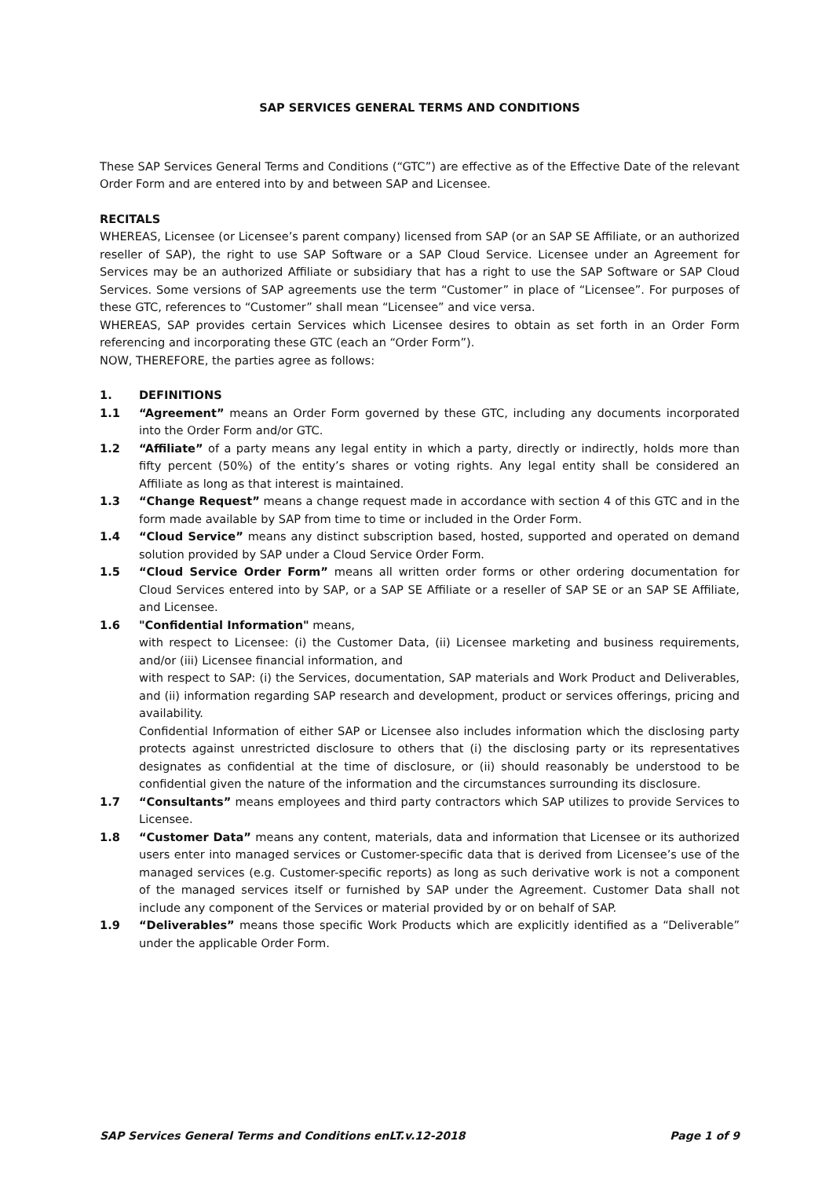SAP SERVICES GENERAL TERMS AND CONDITIONS
These SAP Services General Terms and Conditions (“GTC”) are effective as of the Effective Date of the relevant Order Form and are entered into by and between SAP and Licensee.
RECITALS
WHEREAS, Licensee (or Licensee’s parent company) licensed from SAP (or an SAP SE Affiliate, or an authorized reseller of SAP), the right to use SAP Software or a SAP Cloud Service. Licensee under an Agreement for Services may be an authorized Affiliate or subsidiary that has a right to use the SAP Software or SAP Cloud Services. Some versions of SAP agreements use the term “Customer” in place of “Licensee”. For purposes of these GTC, references to “Customer” shall mean “Licensee” and vice versa.
WHEREAS, SAP provides certain Services which Licensee desires to obtain as set forth in an Order Form referencing and incorporating these GTC (each an “Order Form”).
NOW, THEREFORE, the parties agree as follows:
1. DEFINITIONS
1.1 “Agreement” means an Order Form governed by these GTC, including any documents incorporated into the Order Form and/or GTC.
1.2 “Affiliate” of a party means any legal entity in which a party, directly or indirectly, holds more than fifty percent (50%) of the entity’s shares or voting rights. Any legal entity shall be considered an Affiliate as long as that interest is maintained.
1.3 “Change Request” means a change request made in accordance with section 4 of this GTC and in the form made available by SAP from time to time or included in the Order Form.
1.4 “Cloud Service” means any distinct subscription based, hosted, supported and operated on demand solution provided by SAP under a Cloud Service Order Form.
1.5 “Cloud Service Order Form” means all written order forms or other ordering documentation for Cloud Services entered into by SAP, or a SAP SE Affiliate or a reseller of SAP SE or an SAP SE Affiliate, and Licensee.
1.6 "Confidential Information" means,
with respect to Licensee: (i) the Customer Data, (ii) Licensee marketing and business requirements, and/or (iii) Licensee financial information, and
with respect to SAP: (i) the Services, documentation, SAP materials and Work Product and Deliverables, and (ii) information regarding SAP research and development, product or services offerings, pricing and availability.
Confidential Information of either SAP or Licensee also includes information which the disclosing party protects against unrestricted disclosure to others that (i) the disclosing party or its representatives designates as confidential at the time of disclosure, or (ii) should reasonably be understood to be confidential given the nature of the information and the circumstances surrounding its disclosure.
1.7 “Consultants” means employees and third party contractors which SAP utilizes to provide Services to Licensee.
1.8 “Customer Data” means any content, materials, data and information that Licensee or its authorized users enter into managed services or Customer-specific data that is derived from Licensee’s use of the managed services (e.g. Customer-specific reports) as long as such derivative work is not a component of the managed services itself or furnished by SAP under the Agreement. Customer Data shall not include any component of the Services or material provided by or on behalf of SAP.
1.9 “Deliverables” means those specific Work Products which are explicitly identified as a “Deliverable” under the applicable Order Form.
SAP Services General Terms and Conditions enLT.v.12-2018 Page 1 of 9